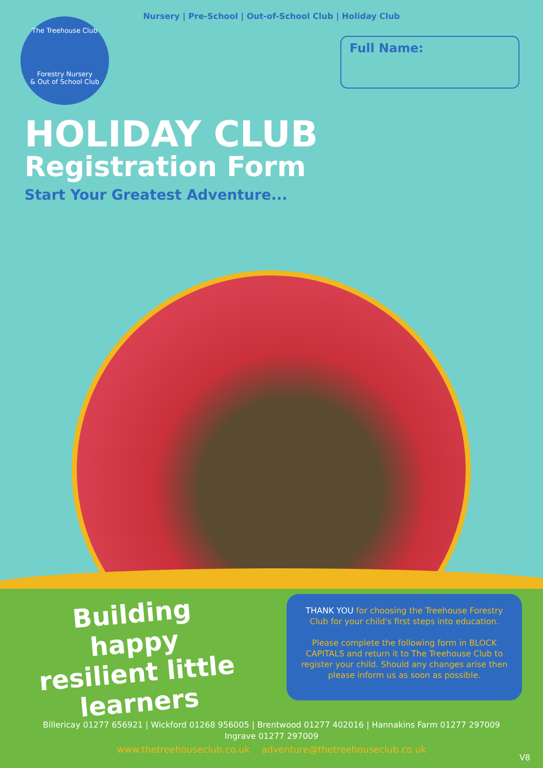Nursery | Pre-School | Out-of-School Club | Holiday Club
The Treehouse Club
Forestry Nursery
& Out of School Club
Full Name:
HOLIDAY CLUB
Registration Form
Start Your Greatest Adventure...
Building happy resilient little learners
THANK YOU for choosing the Treehouse Forestry Club for your child's first steps into education.
Please complete the following form in BLOCK CAPITALS and return it to The Treehouse Club to register your child. Should any changes arise then please inform us as soon as possible.
Billericay 01277 656921 | Wickford 01268 956005 | Brentwood 01277 402016 | Hannakins Farm 01277 297009
Ingrave 01277 297009
www.thetreehouseclub.co.uk adventure@thetreehouseclub.co.uk
V8